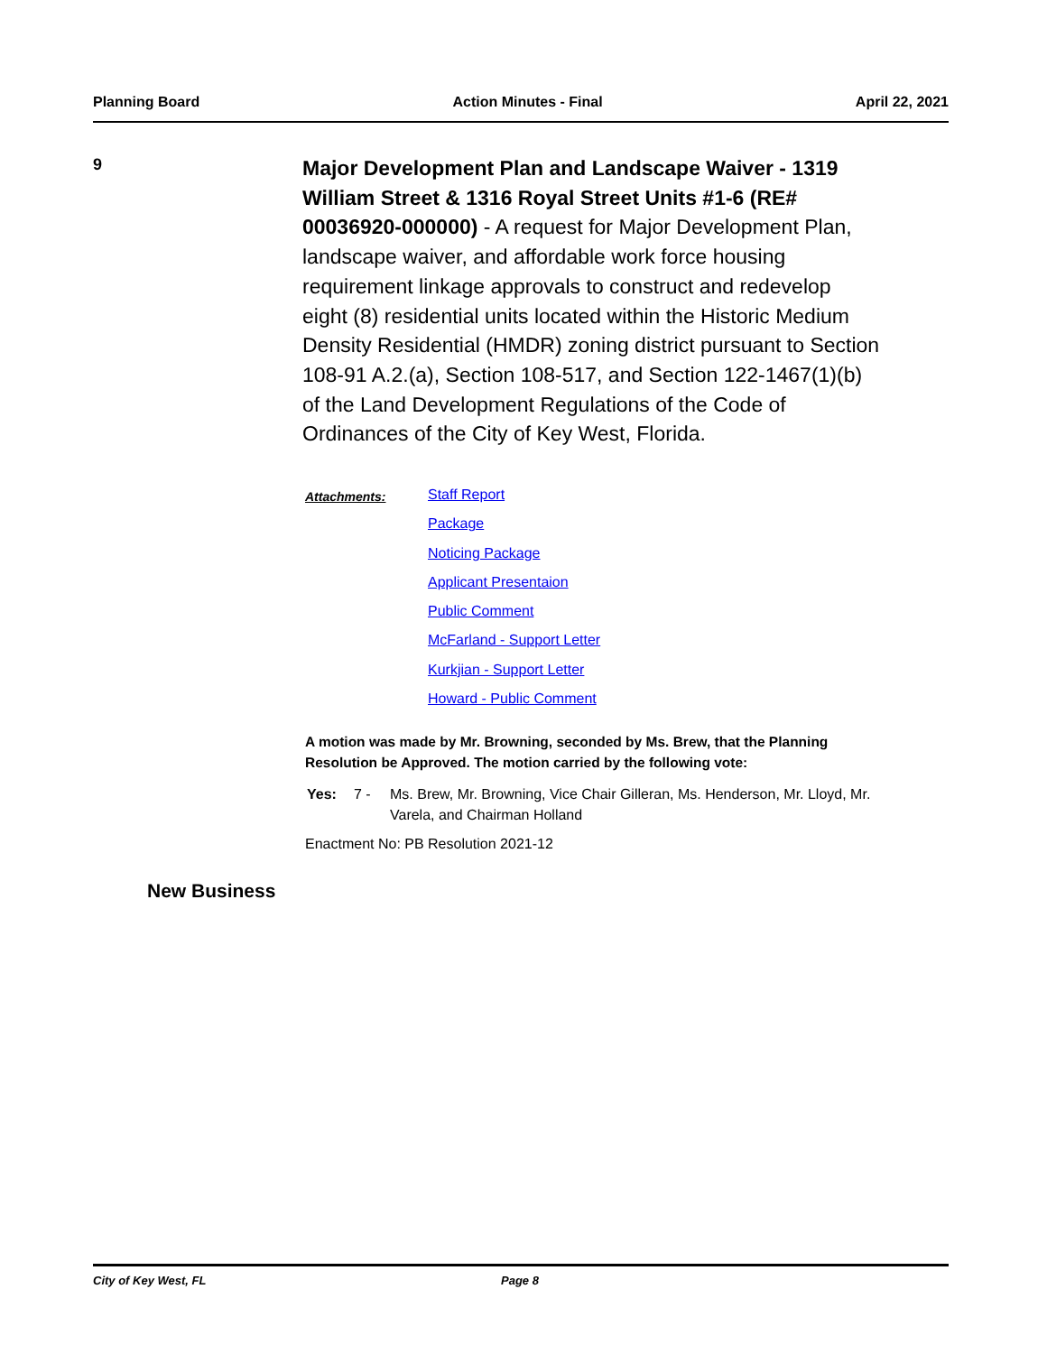Planning Board Action Minutes - Final April 22, 2021
9
Major Development Plan and Landscape Waiver - 1319 William Street & 1316 Royal Street Units #1-6 (RE# 00036920-000000) - A request for Major Development Plan, landscape waiver, and affordable work force housing requirement linkage approvals to construct and redevelop eight (8) residential units located within the Historic Medium Density Residential (HMDR) zoning district pursuant to Section 108-91 A.2.(a), Section 108-517, and Section 122-1467(1)(b) of the Land Development Regulations of the Code of Ordinances of the City of Key West, Florida.
Attachments:
Staff Report
Package
Noticing Package
Applicant Presentaion
Public Comment
McFarland - Support Letter
Kurkjian - Support Letter
Howard - Public Comment
A motion was made by Mr. Browning, seconded by Ms. Brew, that the Planning Resolution be Approved. The motion carried by the following vote:
Yes: 7 - Ms. Brew, Mr. Browning, Vice Chair Gilleran, Ms. Henderson, Mr. Lloyd, Mr. Varela, and Chairman Holland
Enactment No: PB Resolution 2021-12
New Business
City of Key West, FL Page 8